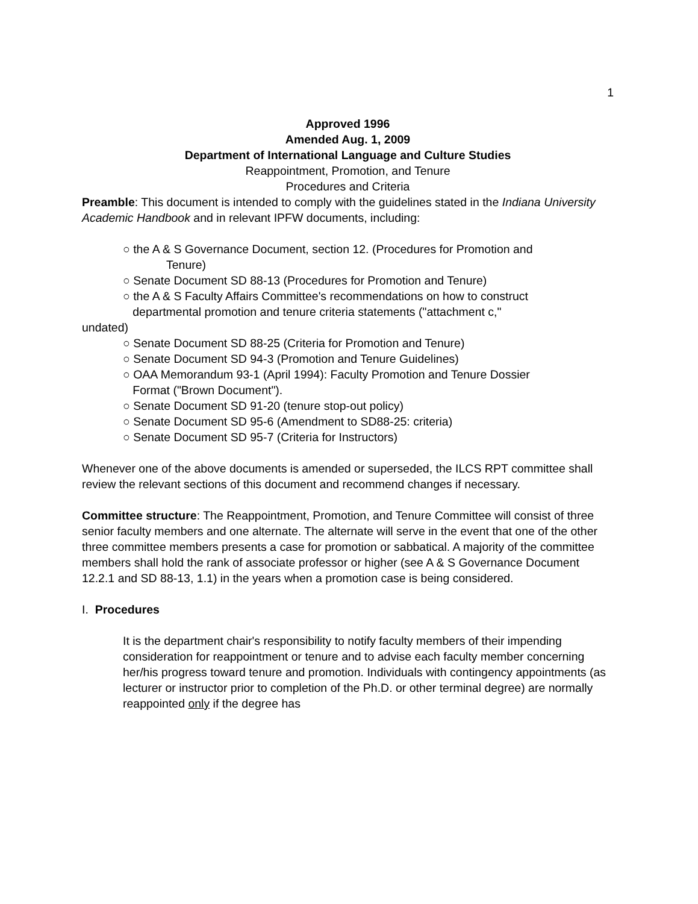1
Approved 1996
Amended Aug. 1, 2009
Department of International Language and Culture Studies
Reappointment, Promotion, and Tenure
Procedures and Criteria
Preamble: This document is intended to comply with the guidelines stated in the Indiana University Academic Handbook and in relevant IPFW documents, including:
○ the A & S Governance Document, section 12. (Procedures for Promotion and
Tenure)
○ Senate Document SD 88-13 (Procedures for Promotion and Tenure)
○ the A & S Faculty Affairs Committee's recommendations on how to construct
departmental promotion and tenure criteria statements ("attachment c,"
undated)
○ Senate Document SD 88-25 (Criteria for Promotion and Tenure)
○ Senate Document SD 94-3 (Promotion and Tenure Guidelines)
○ OAA Memorandum 93-1 (April 1994): Faculty Promotion and Tenure Dossier
Format ("Brown Document").
○ Senate Document SD 91-20 (tenure stop-out policy)
○ Senate Document SD 95-6 (Amendment to SD88-25: criteria)
○ Senate Document SD 95-7 (Criteria for Instructors)
Whenever one of the above documents is amended or superseded, the ILCS RPT committee shall review the relevant sections of this document and recommend changes if necessary.
Committee structure: The Reappointment, Promotion, and Tenure Committee will consist of three senior faculty members and one alternate. The alternate will serve in the event that one of the other three committee members presents a case for promotion or sabbatical. A majority of the committee members shall hold the rank of associate professor or higher (see A & S Governance Document 12.2.1 and SD 88-13, 1.1) in the years when a promotion case is being considered.
I. Procedures
It is the department chair's responsibility to notify faculty members of their impending consideration for reappointment or tenure and to advise each faculty member concerning her/his progress toward tenure and promotion. Individuals with contingency appointments (as lecturer or instructor prior to completion of the Ph.D. or other terminal degree) are normally reappointed only if the degree has